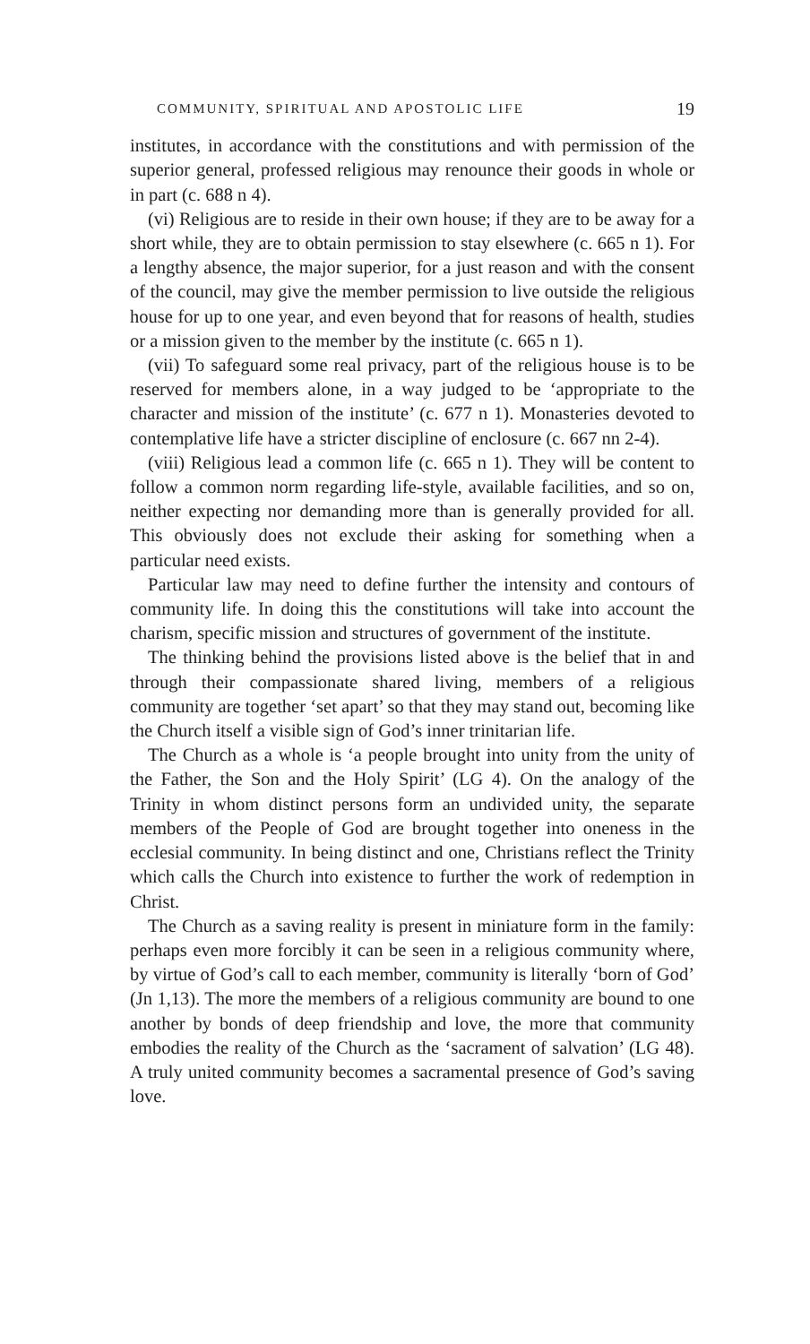COMMUNITY, SPIRITUAL AND APOSTOLIC LIFE 19
institutes, in accordance with the constitutions and with permission of the superior general, professed religious may renounce their goods in whole or in part (c. 688 n 4).
(vi) Religious are to reside in their own house; if they are to be away for a short while, they are to obtain permission to stay elsewhere (c. 665 n 1). For a lengthy absence, the major superior, for a just reason and with the consent of the council, may give the member permission to live outside the religious house for up to one year, and even beyond that for reasons of health, studies or a mission given to the member by the institute (c. 665 n 1).
(vii) To safeguard some real privacy, part of the religious house is to be reserved for members alone, in a way judged to be ‘appropriate to the character and mission of the institute’ (c. 677 n 1). Monasteries devoted to contemplative life have a stricter discipline of enclosure (c. 667 nn 2-4).
(viii) Religious lead a common life (c. 665 n 1). They will be content to follow a common norm regarding life-style, available facilities, and so on, neither expecting nor demanding more than is generally provided for all. This obviously does not exclude their asking for something when a particular need exists.
Particular law may need to define further the intensity and contours of community life. In doing this the constitutions will take into account the charism, specific mission and structures of government of the institute.
The thinking behind the provisions listed above is the belief that in and through their compassionate shared living, members of a religious community are together ‘set apart’ so that they may stand out, becoming like the Church itself a visible sign of God’s inner trinitarian life.
The Church as a whole is ‘a people brought into unity from the unity of the Father, the Son and the Holy Spirit’ (LG 4). On the analogy of the Trinity in whom distinct persons form an undivided unity, the separate members of the People of God are brought together into oneness in the ecclesial community. In being distinct and one, Christians reflect the Trinity which calls the Church into existence to further the work of redemption in Christ.
The Church as a saving reality is present in miniature form in the family: perhaps even more forcibly it can be seen in a religious community where, by virtue of God’s call to each member, community is literally ‘born of God’ (Jn 1,13). The more the members of a religious community are bound to one another by bonds of deep friendship and love, the more that community embodies the reality of the Church as the ‘sacrament of salvation’ (LG 48). A truly united community becomes a sacramental presence of God’s saving love.